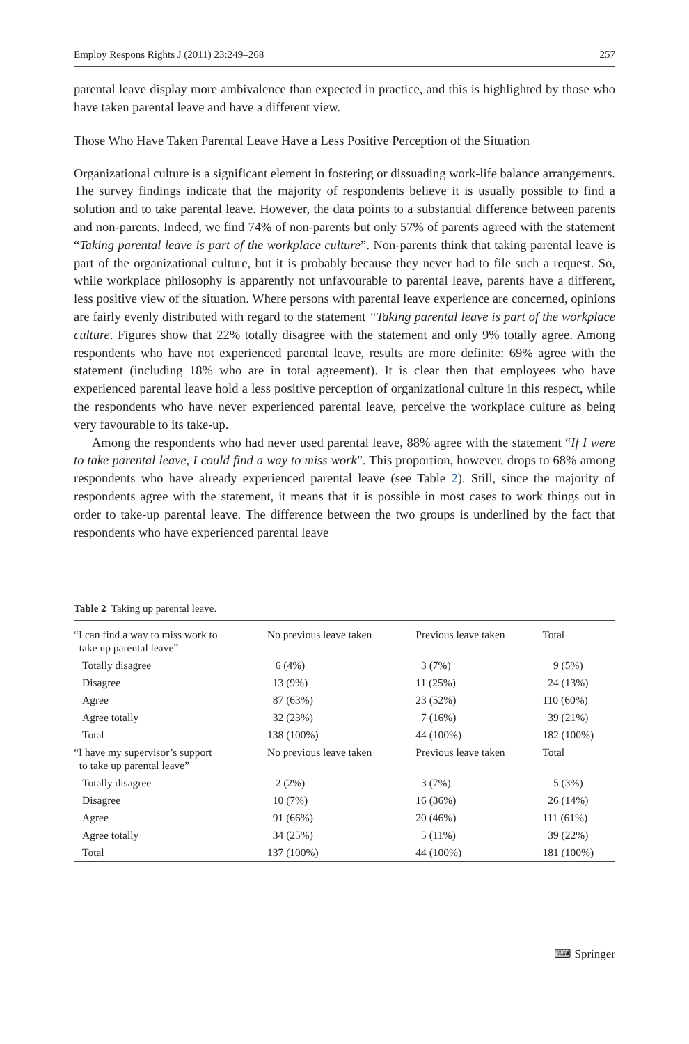Employ Respons Rights J (2011) 23:249–268 257
parental leave display more ambivalence than expected in practice, and this is highlighted by those who have taken parental leave and have a different view.
Those Who Have Taken Parental Leave Have a Less Positive Perception of the Situation
Organizational culture is a significant element in fostering or dissuading work-life balance arrangements. The survey findings indicate that the majority of respondents believe it is usually possible to find a solution and to take parental leave. However, the data points to a substantial difference between parents and non-parents. Indeed, we find 74% of non-parents but only 57% of parents agreed with the statement “Taking parental leave is part of the workplace culture”. Non-parents think that taking parental leave is part of the organizational culture, but it is probably because they never had to file such a request. So, while workplace philosophy is apparently not unfavourable to parental leave, parents have a different, less positive view of the situation. Where persons with parental leave experience are concerned, opinions are fairly evenly distributed with regard to the statement “Taking parental leave is part of the workplace culture. Figures show that 22% totally disagree with the statement and only 9% totally agree. Among respondents who have not experienced parental leave, results are more definite: 69% agree with the statement (including 18% who are in total agreement). It is clear then that employees who have experienced parental leave hold a less positive perception of organizational culture in this respect, while the respondents who have never experienced parental leave, perceive the workplace culture as being very favourable to its take-up.
Among the respondents who had never used parental leave, 88% agree with the statement “If I were to take parental leave, I could find a way to miss work”. This proportion, however, drops to 68% among respondents who have already experienced parental leave (see Table 2). Still, since the majority of respondents agree with the statement, it means that it is possible in most cases to work things out in order to take-up parental leave. The difference between the two groups is underlined by the fact that respondents who have experienced parental leave
Table 2 Taking up parental leave.
| “I can find a way to miss work to take up parental leave” | No previous leave taken | Previous leave taken | Total |
| Totally disagree | 6 (4%) | 3 (7%) | 9 (5%) |
| Disagree | 13 (9%) | 11 (25%) | 24 (13%) |
| Agree | 87 (63%) | 23 (52%) | 110 (60%) |
| Agree totally | 32 (23%) | 7 (16%) | 39 (21%) |
| Total | 138 (100%) | 44 (100%) | 182 (100%) |
| “I have my supervisor’s support to take up parental leave” | No previous leave taken | Previous leave taken | Total |
| Totally disagree | 2 (2%) | 3 (7%) | 5 (3%) |
| Disagree | 10 (7%) | 16 (36%) | 26 (14%) |
| Agree | 91 (66%) | 20 (46%) | 111 (61%) |
| Agree totally | 34 (25%) | 5 (11%) | 39 (22%) |
| Total | 137 (100%) | 44 (100%) | 181 (100%) |
⌨ Springer